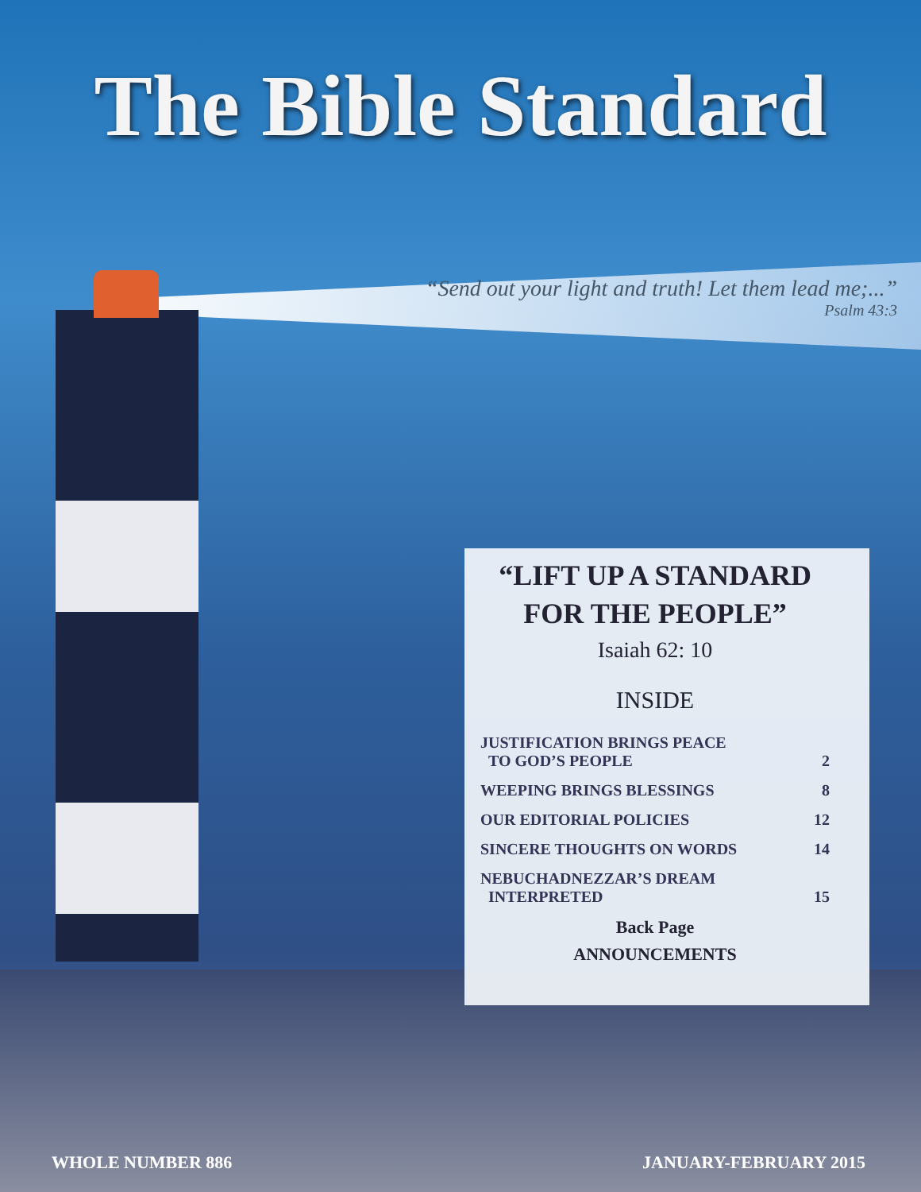The Bible Standard
“Send out your light and truth! Let them lead me;...”
Psalm 43:3
“LIFT UP A STANDARD
FOR THE PEOPLE”
Isaiah 62: 10
INSIDE
JUSTIFICATION BRINGS PEACE
TO GOD’S PEOPLE
2
WEEPING BRINGS BLESSINGS 8
OUR EDITORIAL POLICIES 12
SINCERE THOUGHTS ON WORDS 14
NEBUCHADNEZZAR’S DREAM
INTERPRETED
15
Back Page
ANNOUNCEMENTS
WHOLE NUMBER 886 JANUARY-FEBRUARY 2015